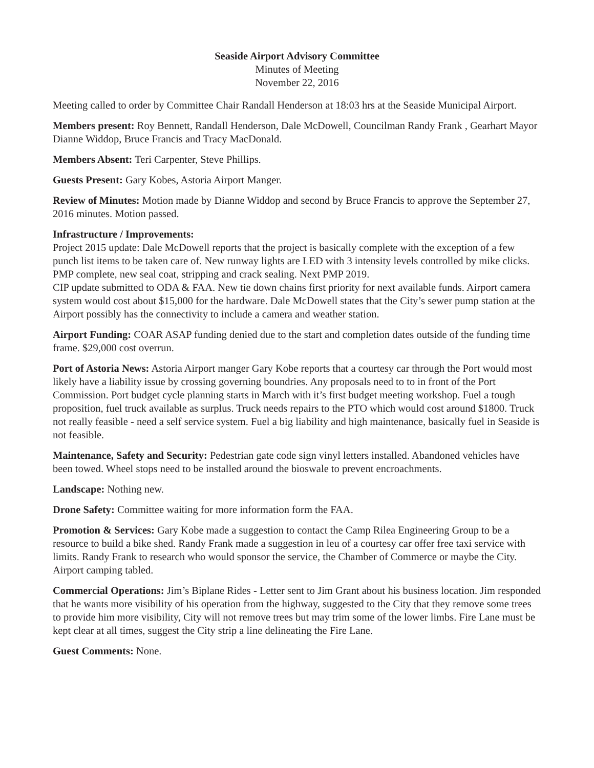Seaside Airport Advisory Committee
Minutes of Meeting
November 22, 2016
Meeting called to order by Committee Chair Randall Henderson at 18:03 hrs at the Seaside Municipal Airport.
Members present: Roy Bennett, Randall Henderson, Dale McDowell, Councilman Randy Frank , Gearhart Mayor Dianne Widdop, Bruce Francis and Tracy MacDonald.
Members Absent: Teri Carpenter, Steve Phillips.
Guests Present: Gary Kobes, Astoria Airport Manger.
Review of Minutes: Motion made by Dianne Widdop and second by Bruce Francis to approve the September 27, 2016 minutes. Motion passed.
Infrastructure / Improvements:
Project 2015 update: Dale McDowell reports that the project is basically complete with the exception of a few punch list items to be taken care of. New runway lights are LED with 3 intensity levels controlled by mike clicks. PMP complete, new seal coat, stripping and crack sealing. Next PMP 2019.
CIP update submitted to ODA & FAA. New tie down chains first priority for next available funds. Airport camera system would cost about $15,000 for the hardware. Dale McDowell states that the City’s sewer pump station at the Airport possibly has the connectivity to include a camera and weather station.
Airport Funding: COAR ASAP funding denied due to the start and completion dates outside of the funding time frame. $29,000 cost overrun.
Port of Astoria News: Astoria Airport manger Gary Kobe reports that a courtesy car through the Port would most likely have a liability issue by crossing governing boundries. Any proposals need to to in front of the Port Commission. Port budget cycle planning starts in March with it’s first budget meeting workshop. Fuel a tough proposition, fuel truck available as surplus. Truck needs repairs to the PTO which would cost around $1800. Truck not really feasible - need a self service system. Fuel a big liability and high maintenance, basically fuel in Seaside is not feasible.
Maintenance, Safety and Security: Pedestrian gate code sign vinyl letters installed. Abandoned vehicles have been towed. Wheel stops need to be installed around the bioswale to prevent encroachments.
Landscape: Nothing new.
Drone Safety: Committee waiting for more information form the FAA.
Promotion & Services: Gary Kobe made a suggestion to contact the Camp Rilea Engineering Group to be a resource to build a bike shed. Randy Frank made a suggestion in leu of a courtesy car offer free taxi service with limits. Randy Frank to research who would sponsor the service, the Chamber of Commerce or maybe the City. Airport camping tabled.
Commercial Operations: Jim’s Biplane Rides - Letter sent to Jim Grant about his business location. Jim responded that he wants more visibility of his operation from the highway, suggested to the City that they remove some trees to provide him more visibility, City will not remove trees but may trim some of the lower limbs. Fire Lane must be kept clear at all times, suggest the City strip a line delineating the Fire Lane.
Guest Comments: None.